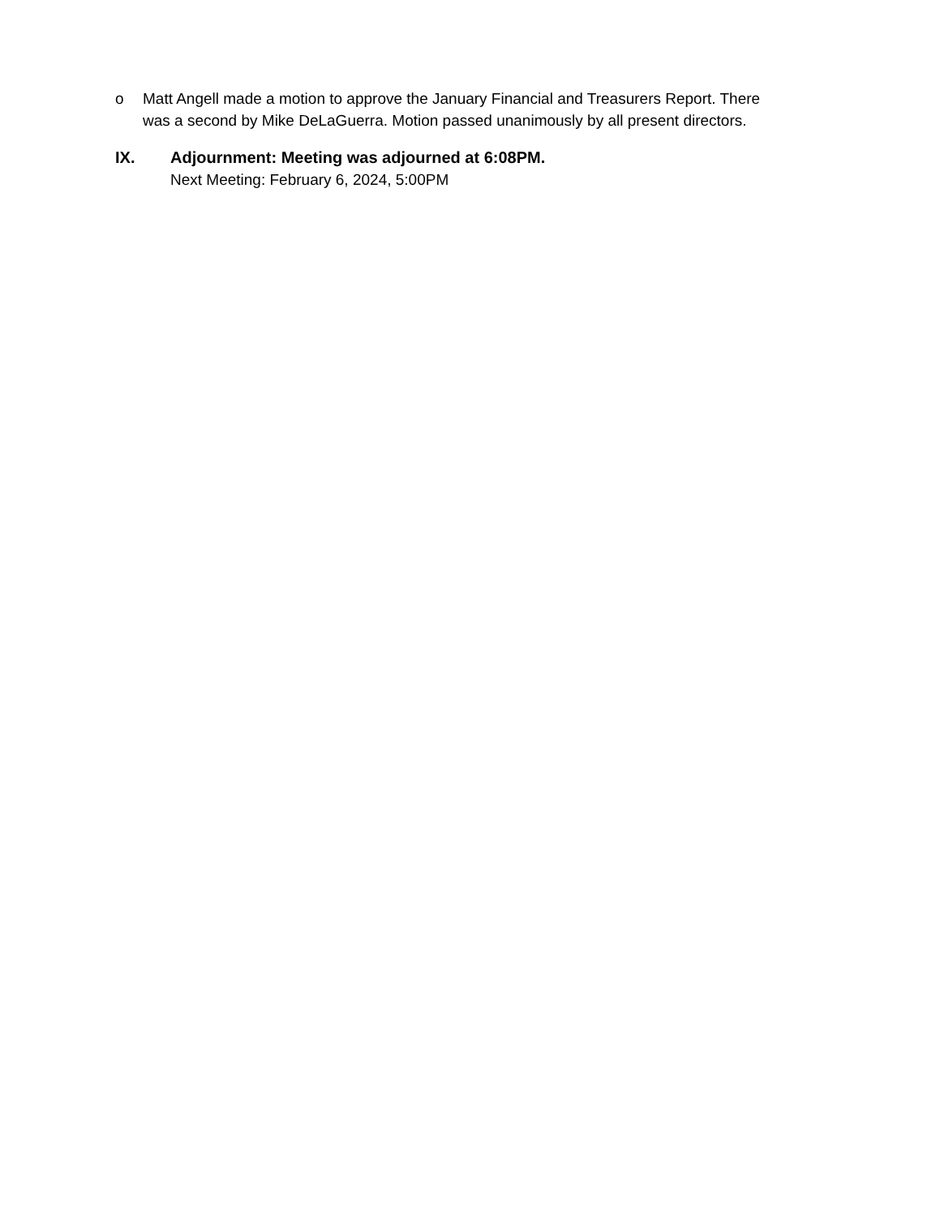o Matt Angell made a motion to approve the January Financial and Treasurers Report. There was a second by Mike DeLaGuerra. Motion passed unanimously by all present directors.
IX. Adjournment: Meeting was adjourned at 6:08PM.
Next Meeting: February 6, 2024, 5:00PM